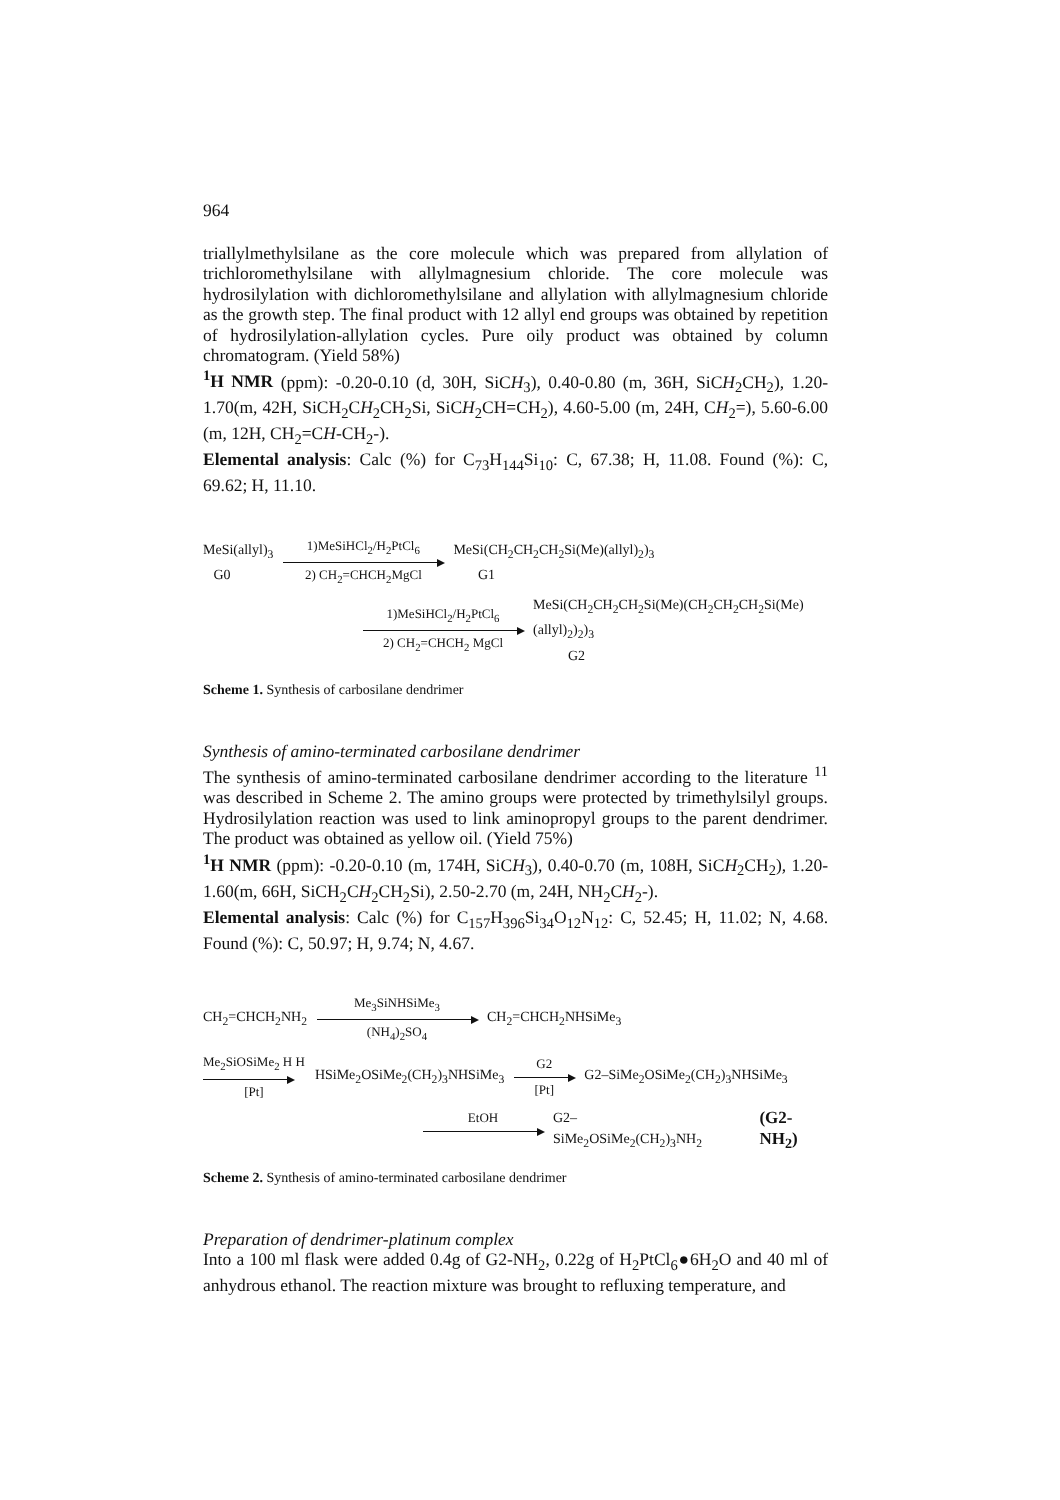964
triallylmethylsilane as the core molecule which was prepared from allylation of trichloromethylsilane with allylmagnesium chloride. The core molecule was hydrosilylation with dichloromethylsilane and allylation with allylmagnesium chloride as the growth step. The final product with 12 allyl end groups was obtained by repetition of hydrosilylation-allylation cycles. Pure oily product was obtained by column chromatogram. (Yield 58%)
<sup>1</sup>H NMR (ppm): -0.20-0.10 (d, 30H, SiCH<sub>3</sub>), 0.40-0.80 (m, 36H, SiCH<sub>2</sub>CH<sub>2</sub>), 1.20-1.70(m, 42H, SiCH<sub>2</sub>CH<sub>2</sub>CH<sub>2</sub>Si, SiCH<sub>2</sub>CH=CH<sub>2</sub>), 4.60-5.00 (m, 24H, CH<sub>2</sub>=), 5.60-6.00 (m, 12H, CH<sub>2</sub>=CH-CH<sub>2</sub>-).
Elemental analysis: Calc (%) for C<sub>73</sub>H<sub>144</sub>Si<sub>10</sub>: C, 67.38; H, 11.08. Found (%): C, 69.62; H, 11.10.
MeSi(allyl)<sub>3</sub>
G0 1)MeSiHCl<sub>2</sub>/H<sub>2</sub>PtCl<sub>6</sub> 2) CH<sub>2</sub>=CHCH<sub>2</sub>MgCl MeSi(CH<sub>2</sub>CH<sub>2</sub>CH<sub>2</sub>Si(Me)(allyl)<sub>2</sub>)<sub>3</sub>
G1
1)MeSiHCl<sub>2</sub>/H<sub>2</sub>PtCl<sub>6</sub> 2) CH<sub>2</sub>=CHCH<sub>2</sub> MgCl MeSi(CH<sub>2</sub>CH<sub>2</sub>CH<sub>2</sub>Si(Me)(CH<sub>2</sub>CH<sub>2</sub>CH<sub>2</sub>Si(Me)(allyl)<sub>2</sub>)<sub>2</sub>)<sub>3</sub>
G2
Scheme 1. Synthesis of carbosilane dendrimer
Synthesis of amino-terminated carbosilane dendrimer
The synthesis of amino-terminated carbosilane dendrimer according to the literature <sup>11</sup> was described in Scheme 2. The amino groups were protected by trimethylsilyl groups. Hydrosilylation reaction was used to link aminopropyl groups to the parent dendrimer. The product was obtained as yellow oil. (Yield 75%)
<sup>1</sup>H NMR (ppm): -0.20-0.10 (m, 174H, SiCH<sub>3</sub>), 0.40-0.70 (m, 108H, SiCH<sub>2</sub>CH<sub>2</sub>), 1.20-1.60(m, 66H, SiCH<sub>2</sub>CH<sub>2</sub>CH<sub>2</sub>Si), 2.50-2.70 (m, 24H, NH<sub>2</sub>CH<sub>2</sub>-).
Elemental analysis: Calc (%) for C<sub>157</sub>H<sub>396</sub>Si<sub>34</sub>O<sub>12</sub>N<sub>12</sub>: C, 52.45; H, 11.02; N, 4.68. Found (%): C, 50.97; H, 9.74; N, 4.67.
CH<sub>2</sub>=CHCH<sub>2</sub>NH<sub>2</sub> Me<sub>3</sub>SiNHSiMe<sub>3</sub> (NH<sub>4</sub>)<sub>2</sub>SO<sub>4</sub> CH<sub>2</sub>=CHCH<sub>2</sub>NHSiMe<sub>3</sub>
Me<sub>2</sub>SiOSiMe<sub>2</sub> H H [Pt] HSiMe<sub>2</sub>OSiMe<sub>2</sub>(CH<sub>2</sub>)<sub>3</sub>NHSiMe<sub>3</sub> G2 [Pt] G2–SiMe<sub>2</sub>OSiMe<sub>2</sub>(CH<sub>2</sub>)<sub>3</sub>NHSiMe<sub>3</sub>
EtOH G2–SiMe<sub>2</sub>OSiMe<sub>2</sub>(CH<sub>2</sub>)<sub>3</sub>NH<sub>2</sub> (G2-NH<sub>2</sub>)
Scheme 2. Synthesis of amino-terminated carbosilane dendrimer
Preparation of dendrimer-platinum complex
Into a 100 ml flask were added 0.4g of G2-NH<sub>2</sub>, 0.22g of H<sub>2</sub>PtCl<sub>6</sub>●6H<sub>2</sub>O and 40 ml of anhydrous ethanol. The reaction mixture was brought to refluxing temperature, and